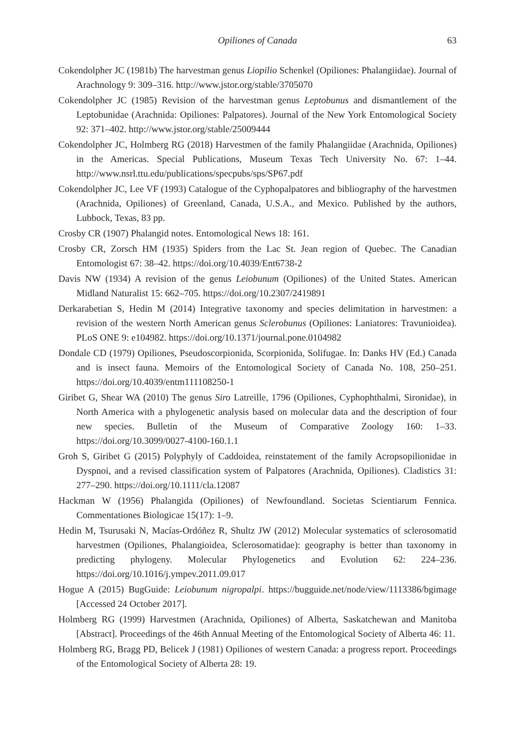Opiliones of Canada 63
Cokendolpher JC (1981b) The harvestman genus Liopilio Schenkel (Opiliones: Phalangiidae). Journal of Arachnology 9: 309–316. http://www.jstor.org/stable/3705070
Cokendolpher JC (1985) Revision of the harvestman genus Leptobunus and dismantlement of the Leptobunidae (Arachnida: Opiliones: Palpatores). Journal of the New York Entomological Society 92: 371–402. http://www.jstor.org/stable/25009444
Cokendolpher JC, Holmberg RG (2018) Harvestmen of the family Phalangiidae (Arachnida, Opiliones) in the Americas. Special Publications, Museum Texas Tech University No. 67: 1–44. http://www.nsrl.ttu.edu/publications/specpubs/sps/SP67.pdf
Cokendolpher JC, Lee VF (1993) Catalogue of the Cyphopalpatores and bibliography of the harvestmen (Arachnida, Opiliones) of Greenland, Canada, U.S.A., and Mexico. Published by the authors, Lubbock, Texas, 83 pp.
Crosby CR (1907) Phalangid notes. Entomological News 18: 161.
Crosby CR, Zorsch HM (1935) Spiders from the Lac St. Jean region of Quebec. The Canadian Entomologist 67: 38–42. https://doi.org/10.4039/Ent6738-2
Davis NW (1934) A revision of the genus Leiobunum (Opiliones) of the United States. American Midland Naturalist 15: 662–705. https://doi.org/10.2307/2419891
Derkarabetian S, Hedin M (2014) Integrative taxonomy and species delimitation in harvestmen: a revision of the western North American genus Sclerobunus (Opiliones: Laniatores: Travunioidea). PLoS ONE 9: e104982. https://doi.org/10.1371/journal.pone.0104982
Dondale CD (1979) Opiliones, Pseudoscorpionida, Scorpionida, Solifugae. In: Danks HV (Ed.) Canada and is insect fauna. Memoirs of the Entomological Society of Canada No. 108, 250–251. https://doi.org/10.4039/entm111108250-1
Giribet G, Shear WA (2010) The genus Siro Latreille, 1796 (Opiliones, Cyphophthalmi, Sironidae), in North America with a phylogenetic analysis based on molecular data and the description of four new species. Bulletin of the Museum of Comparative Zoology 160: 1–33. https://doi.org/10.3099/0027-4100-160.1.1
Groh S, Giribet G (2015) Polyphyly of Caddoidea, reinstatement of the family Acropsopilionidae in Dyspnoi, and a revised classification system of Palpatores (Arachnida, Opiliones). Cladistics 31: 277–290. https://doi.org/10.1111/cla.12087
Hackman W (1956) Phalangida (Opiliones) of Newfoundland. Societas Scientiarum Fennica. Commentationes Biologicae 15(17): 1–9.
Hedin M, Tsurusaki N, Macías-Ordóñez R, Shultz JW (2012) Molecular systematics of sclerosomatid harvestmen (Opiliones, Phalangioidea, Sclerosomatidae): geography is better than taxonomy in predicting phylogeny. Molecular Phylogenetics and Evolution 62: 224–236. https://doi.org/10.1016/j.ympev.2011.09.017
Hogue A (2015) BugGuide: Leiobunum nigropalpi. https://bugguide.net/node/view/1113386/bgimage [Accessed 24 October 2017].
Holmberg RG (1999) Harvestmen (Arachnida, Opiliones) of Alberta, Saskatchewan and Manitoba [Abstract]. Proceedings of the 46th Annual Meeting of the Entomological Society of Alberta 46: 11.
Holmberg RG, Bragg PD, Belicek J (1981) Opiliones of western Canada: a progress report. Proceedings of the Entomological Society of Alberta 28: 19.